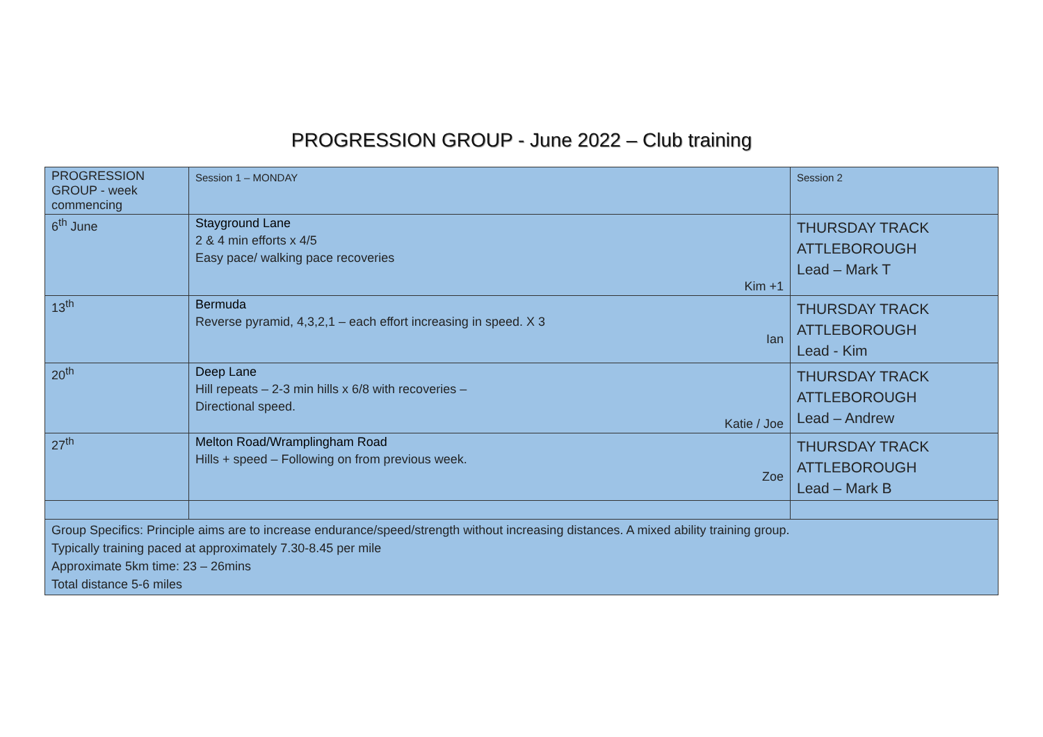PROGRESSION GROUP - June 2022 – Club training
| PROGRESSION GROUP - week commencing | Session 1 – MONDAY | Session 2 |
| 6<sup>th</sup> June | Stayground Lane 2 & 4 min efforts x 4/5 Easy pace/ walking pace recoveries Kim +1 | THURSDAY TRACK ATTLEBOROUGH Lead – Mark T |
| 13<sup>th</sup> | Bermuda Reverse pyramid, 4,3,2,1 – each effort increasing in speed. X 3 Ian | THURSDAY TRACK ATTLEBOROUGH Lead - Kim |
| 20<sup>th</sup> | Deep Lane Hill repeats – 2-3 min hills x 6/8 with recoveries – Directional speed. Katie / Joe | THURSDAY TRACK ATTLEBOROUGH Lead – Andrew |
| 27<sup>th</sup> | Melton Road/Wramplingham Road Hills + speed – Following on from previous week. Zoe | THURSDAY TRACK ATTLEBOROUGH Lead – Mark B |
| Group Specifics: Principle aims are to increase endurance/speed/strength without increasing distances. A mixed ability training group. Typically training paced at approximately 7.30-8.45 per mile Approximate 5km time: 23 – 26mins Total distance 5-6 miles | | |